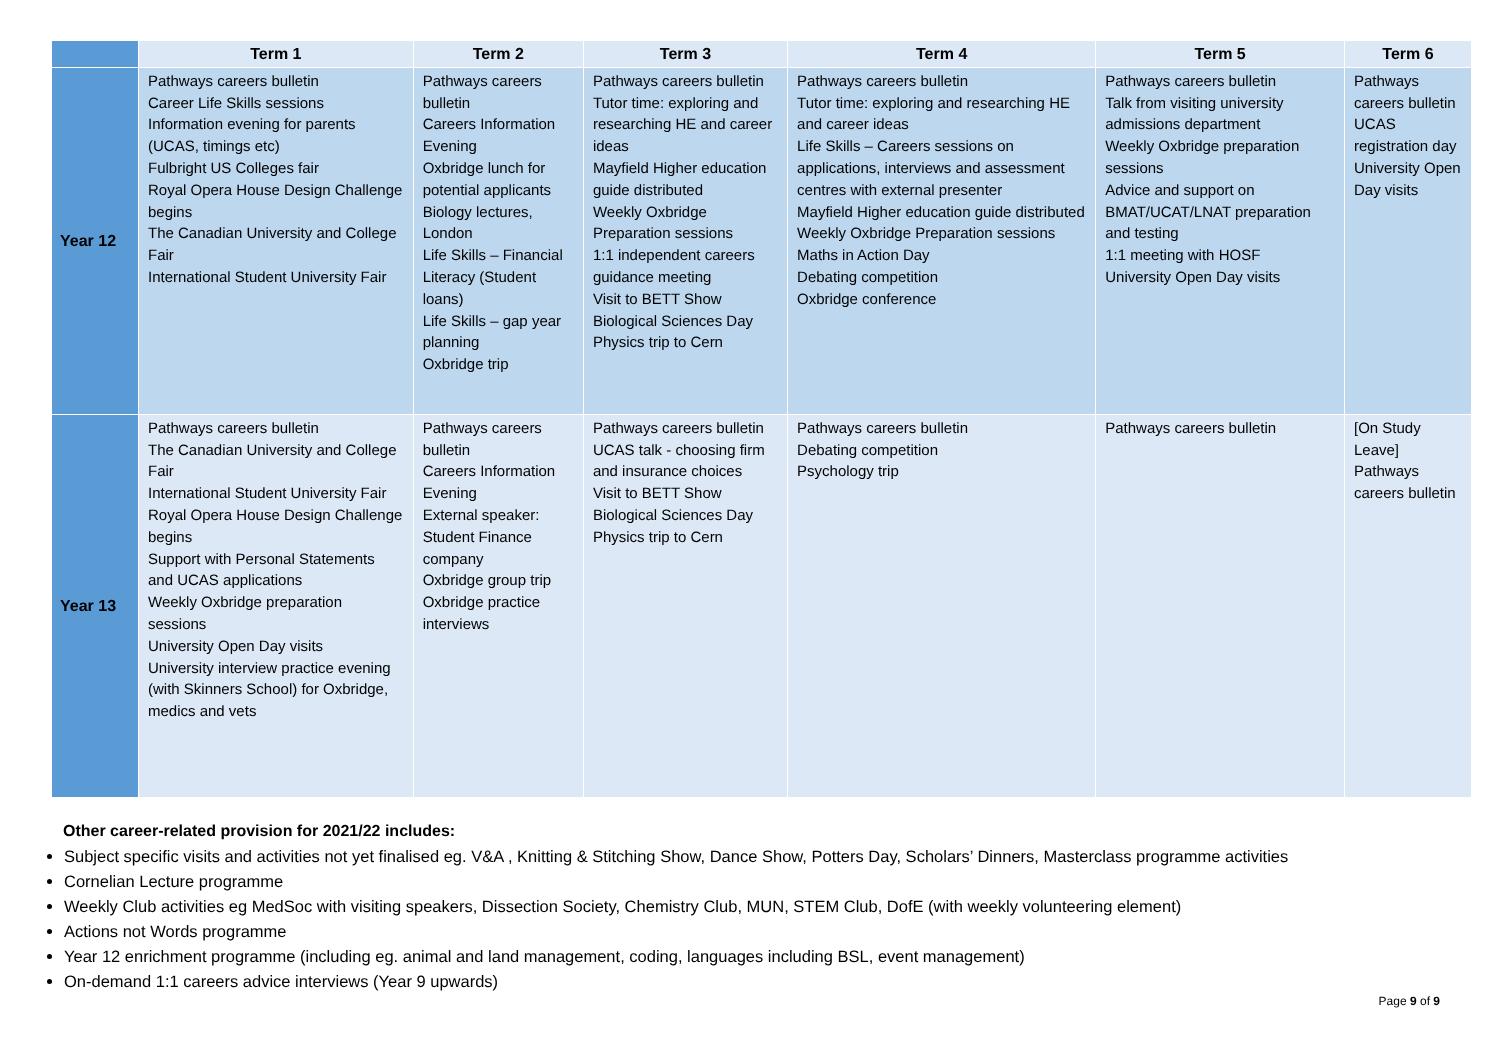| | Term 1 | Term 2 | Term 3 | Term 4 | Term 5 | Term 6 |
| --- | --- | --- | --- | --- | --- | --- |
| Year 12 | Pathways careers bulletin Career Life Skills sessions Information evening for parents (UCAS, timings etc) Fulbright US Colleges fair Royal Opera House Design Challenge begins The Canadian University and College Fair International Student University Fair | Pathways careers bulletin Careers Information Evening Oxbridge lunch for potential applicants Biology lectures, London Life Skills – Financial Literacy (Student loans) Life Skills – gap year planning Oxbridge trip | Pathways careers bulletin Tutor time: exploring and researching HE and career ideas Mayfield Higher education guide distributed Weekly Oxbridge Preparation sessions 1:1 independent careers guidance meeting Visit to BETT Show Biological Sciences Day Physics trip to Cern | Pathways careers bulletin Tutor time: exploring and researching HE and career ideas Life Skills – Careers sessions on applications, interviews and assessment centres with external presenter Mayfield Higher education guide distributed Weekly Oxbridge Preparation sessions Maths in Action Day Debating competition Oxbridge conference | Pathways careers bulletin Talk from visiting university admissions department Weekly Oxbridge preparation sessions Advice and support on BMAT/UCAT/LNAT preparation and testing 1:1 meeting with HOSF University Open Day visits | Pathways careers bulletin UCAS registration day University Open Day visits |
| Year 13 | Pathways careers bulletin The Canadian University and College Fair International Student University Fair Royal Opera House Design Challenge begins Support with Personal Statements and UCAS applications Weekly Oxbridge preparation sessions University Open Day visits University interview practice evening (with Skinners School) for Oxbridge, medics and vets | Pathways careers bulletin Careers Information Evening External speaker: Student Finance company Oxbridge group trip Oxbridge practice interviews | Pathways careers bulletin UCAS talk - choosing firm and insurance choices Visit to BETT Show Biological Sciences Day Physics trip to Cern | Pathways careers bulletin Debating competition Psychology trip | Pathways careers bulletin | [On Study Leave] Pathways careers bulletin |
Other career-related provision for 2021/22 includes:
Subject specific visits and activities not yet finalised eg. V&A , Knitting & Stitching Show, Dance Show, Potters Day, Scholars’ Dinners, Masterclass programme activities
Cornelian Lecture programme
Weekly Club activities eg MedSoc with visiting speakers, Dissection Society, Chemistry Club, MUN, STEM Club, DofE (with weekly volunteering element)
Actions not Words programme
Year 12 enrichment programme (including eg. animal and land management, coding, languages including BSL, event management)
On-demand 1:1 careers advice interviews (Year 9 upwards)
Page 9 of 9